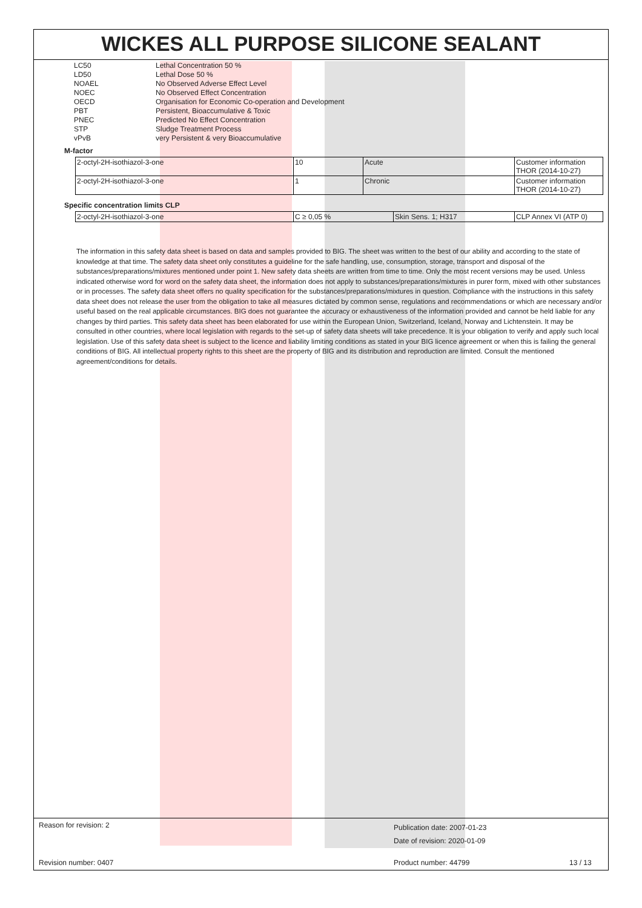WICKES ALL PURPOSE SILICONE SEALANT
| LC50 | Lethal Concentration 50 % |
| LD50 | Lethal Dose 50 % |
| NOAEL | No Observed Adverse Effect Level |
| NOEC | No Observed Effect Concentration |
| OECD | Organisation for Economic Co-operation and Development |
| PBT | Persistent, Bioaccumulative & Toxic |
| PNEC | Predicted No Effect Concentration |
| STP | Sludge Treatment Process |
| vPvB | very Persistent & very Bioaccumulative |
M-factor
| 2-octyl-2H-isothiazol-3-one | 10 | Acute | Customer information THOR (2014-10-27) |
| 2-octyl-2H-isothiazol-3-one | 1 | Chronic | Customer information THOR (2014-10-27) |
Specific concentration limits CLP
| 2-octyl-2H-isothiazol-3-one | C ≥ 0,05 % | Skin Sens. 1; H317 | CLP Annex VI (ATP 0) |
The information in this safety data sheet is based on data and samples provided to BIG. The sheet was written to the best of our ability and according to the state of knowledge at that time. The safety data sheet only constitutes a guideline for the safe handling, use, consumption, storage, transport and disposal of the substances/preparations/mixtures mentioned under point 1. New safety data sheets are written from time to time. Only the most recent versions may be used. Unless indicated otherwise word for word on the safety data sheet, the information does not apply to substances/preparations/mixtures in purer form, mixed with other substances or in processes. The safety data sheet offers no quality specification for the substances/preparations/mixtures in question. Compliance with the instructions in this safety data sheet does not release the user from the obligation to take all measures dictated by common sense, regulations and recommendations or which are necessary and/or useful based on the real applicable circumstances. BIG does not guarantee the accuracy or exhaustiveness of the information provided and cannot be held liable for any changes by third parties. This safety data sheet has been elaborated for use within the European Union, Switzerland, Iceland, Norway and Lichtenstein. It may be consulted in other countries, where local legislation with regards to the set-up of safety data sheets will take precedence. It is your obligation to verify and apply such local legislation. Use of this safety data sheet is subject to the licence and liability limiting conditions as stated in your BIG licence agreement or when this is failing the general conditions of BIG. All intellectual property rights to this sheet are the property of BIG and its distribution and reproduction are limited. Consult the mentioned agreement/conditions for details.
Reason for revision: 2
Publication date: 2007-01-23
Date of revision: 2020-01-09
Revision number: 0407 Product number: 44799 13 / 13